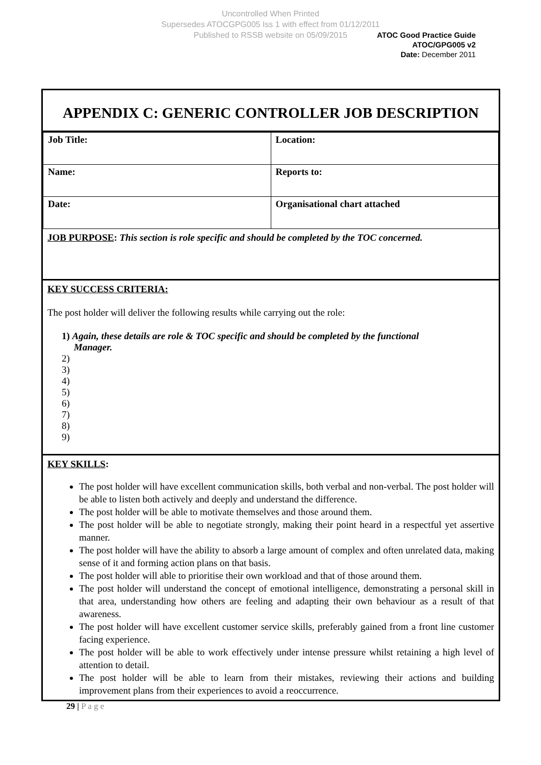Uncontrolled When Printed
Supersedes ATOCGPG005 Iss 1 with effect from 01/12/2011
Published to RSSB website on 05/09/2015
ATOC Good Practice Guide
ATOC/GPG005 v2
Date: December 2011
APPENDIX C: GENERIC CONTROLLER JOB DESCRIPTION
| Job Title: | Location: |
| Name: | Reports to: |
| Date: | Organisational chart attached |
JOB PURPOSE: This section is role specific and should be completed by the TOC concerned.
KEY SUCCESS CRITERIA:
The post holder will deliver the following results while carrying out the role:
1) Again, these details are role & TOC specific and should be completed by the functional
Manager.
2)
3)
4)
5)
6)
7)
8)
9)
KEY SKILLS:
The post holder will have excellent communication skills, both verbal and non-verbal. The post holder will be able to listen both actively and deeply and understand the difference.
The post holder will be able to motivate themselves and those around them.
The post holder will be able to negotiate strongly, making their point heard in a respectful yet assertive manner.
The post holder will have the ability to absorb a large amount of complex and often unrelated data, making sense of it and forming action plans on that basis.
The post holder will able to prioritise their own workload and that of those around them.
The post holder will understand the concept of emotional intelligence, demonstrating a personal skill in that area, understanding how others are feeling and adapting their own behaviour as a result of that awareness.
The post holder will have excellent customer service skills, preferably gained from a front line customer facing experience.
The post holder will be able to work effectively under intense pressure whilst retaining a high level of attention to detail.
The post holder will be able to learn from their mistakes, reviewing their actions and building improvement plans from their experiences to avoid a reoccurrence.
29 | P a g e